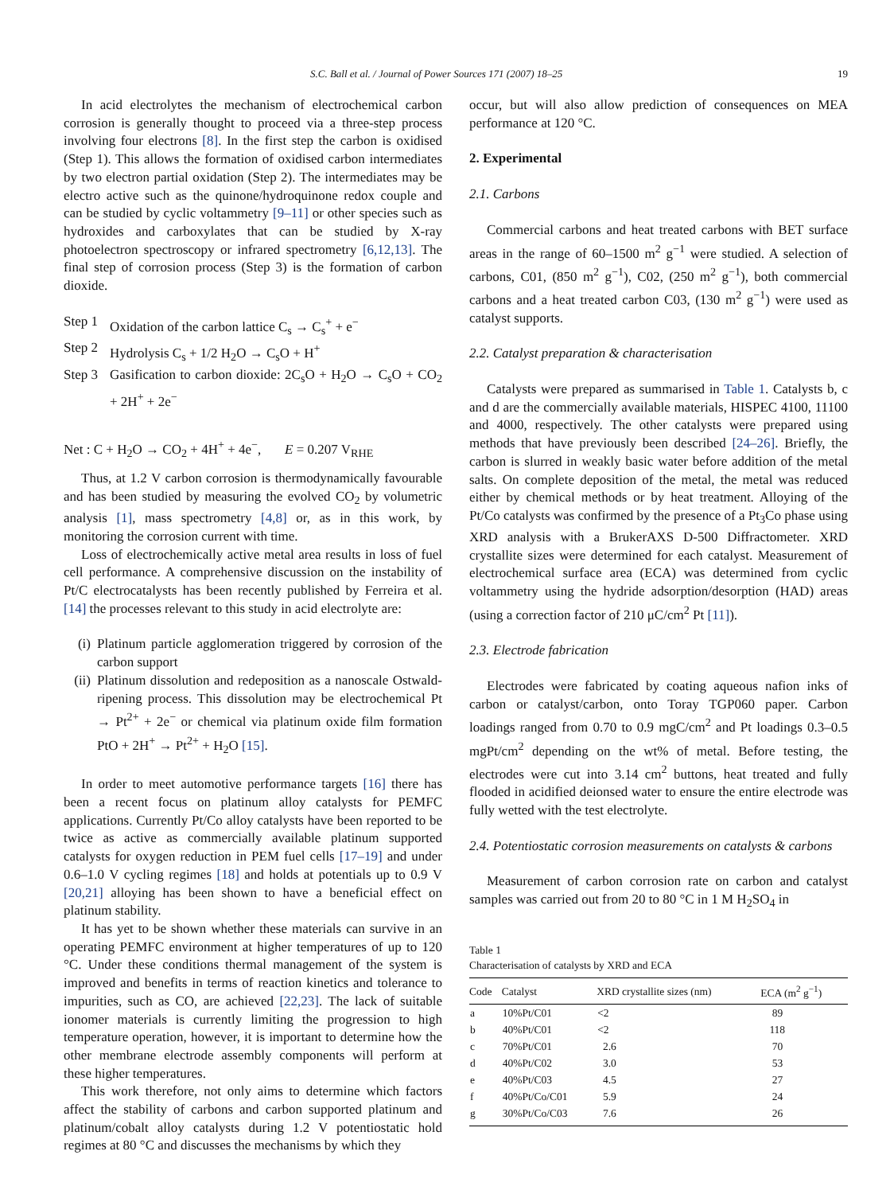S.C. Ball et al. / Journal of Power Sources 171 (2007) 18–25 19
In acid electrolytes the mechanism of electrochemical carbon corrosion is generally thought to proceed via a three-step process involving four electrons [8]. In the first step the carbon is oxidised (Step 1). This allows the formation of oxidised carbon intermediates by two electron partial oxidation (Step 2). The intermediates may be electro active such as the quinone/hydroquinone redox couple and can be studied by cyclic voltammetry [9–11] or other species such as hydroxides and carboxylates that can be studied by X-ray photoelectron spectroscopy or infrared spectrometry [6,12,13]. The final step of corrosion process (Step 3) is the formation of carbon dioxide.
Step 1 Oxidation of the carbon lattice C<sub>s</sub> → C<sub>s</sub><sup>+</sup> + e<sup>−</sup>
Step 2 Hydrolysis C<sub>s</sub> + 1/2 H<sub>2</sub>O → C<sub>s</sub>O + H<sup>+</sup>
Step 3 Gasification to carbon dioxide: 2C<sub>s</sub>O + H<sub>2</sub>O → C<sub>s</sub>O + CO<sub>2</sub> + 2H<sup>+</sup> + 2e<sup>−</sup>
Net : C + H<sub>2</sub>O → CO<sub>2</sub> + 4H<sup>+</sup> + 4e<sup>−</sup>, E = 0.207 V<sub>RHE</sub>
Thus, at 1.2 V carbon corrosion is thermodynamically favourable and has been studied by measuring the evolved CO<sub>2</sub> by volumetric analysis [1], mass spectrometry [4,8] or, as in this work, by monitoring the corrosion current with time.
Loss of electrochemically active metal area results in loss of fuel cell performance. A comprehensive discussion on the instability of Pt/C electrocatalysts has been recently published by Ferreira et al. [14] the processes relevant to this study in acid electrolyte are:
(i) Platinum particle agglomeration triggered by corrosion of the carbon support
(ii) Platinum dissolution and redeposition as a nanoscale Ostwald-ripening process. This dissolution may be electrochemical Pt → Pt<sup>2+</sup> + 2e<sup>−</sup> or chemical via platinum oxide film formation PtO + 2H<sup>+</sup> → Pt<sup>2+</sup> + H<sub>2</sub>O [15].
In order to meet automotive performance targets [16] there has been a recent focus on platinum alloy catalysts for PEMFC applications. Currently Pt/Co alloy catalysts have been reported to be twice as active as commercially available platinum supported catalysts for oxygen reduction in PEM fuel cells [17–19] and under 0.6–1.0 V cycling regimes [18] and holds at potentials up to 0.9 V [20,21] alloying has been shown to have a beneficial effect on platinum stability.
It has yet to be shown whether these materials can survive in an operating PEMFC environment at higher temperatures of up to 120 °C. Under these conditions thermal management of the system is improved and benefits in terms of reaction kinetics and tolerance to impurities, such as CO, are achieved [22,23]. The lack of suitable ionomer materials is currently limiting the progression to high temperature operation, however, it is important to determine how the other membrane electrode assembly components will perform at these higher temperatures.
This work therefore, not only aims to determine which factors affect the stability of carbons and carbon supported platinum and platinum/cobalt alloy catalysts during 1.2 V potentiostatic hold regimes at 80 °C and discusses the mechanisms by which they
occur, but will also allow prediction of consequences on MEA performance at 120 °C.
2. Experimental
2.1. Carbons
Commercial carbons and heat treated carbons with BET surface areas in the range of 60–1500 m<sup>2</sup> g<sup>−1</sup> were studied. A selection of carbons, C01, (850 m<sup>2</sup> g<sup>−1</sup>), C02, (250 m<sup>2</sup> g<sup>−1</sup>), both commercial carbons and a heat treated carbon C03, (130 m<sup>2</sup> g<sup>−1</sup>) were used as catalyst supports.
2.2. Catalyst preparation & characterisation
Catalysts were prepared as summarised in Table 1. Catalysts b, c and d are the commercially available materials, HISPEC 4100, 11100 and 4000, respectively. The other catalysts were prepared using methods that have previously been described [24–26]. Briefly, the carbon is slurred in weakly basic water before addition of the metal salts. On complete deposition of the metal, the metal was reduced either by chemical methods or by heat treatment. Alloying of the Pt/Co catalysts was confirmed by the presence of a Pt<sub>3</sub>Co phase using XRD analysis with a BrukerAXS D-500 Diffractometer. XRD crystallite sizes were determined for each catalyst. Measurement of electrochemical surface area (ECA) was determined from cyclic voltammetry using the hydride adsorption/desorption (HAD) areas (using a correction factor of 210 μC/cm<sup>2</sup> Pt [11]).
2.3. Electrode fabrication
Electrodes were fabricated by coating aqueous nafion inks of carbon or catalyst/carbon, onto Toray TGP060 paper. Carbon loadings ranged from 0.70 to 0.9 mgC/cm<sup>2</sup> and Pt loadings 0.3–0.5 mgPt/cm<sup>2</sup> depending on the wt% of metal. Before testing, the electrodes were cut into 3.14 cm<sup>2</sup> buttons, heat treated and fully flooded in acidified deionsed water to ensure the entire electrode was fully wetted with the test electrolyte.
2.4. Potentiostatic corrosion measurements on catalysts & carbons
Measurement of carbon corrosion rate on carbon and catalyst samples was carried out from 20 to 80 °C in 1 M H<sub>2</sub>SO<sub>4</sub> in
Table 1
Characterisation of catalysts by XRD and ECA
| Code | Catalyst | XRD crystallite sizes (nm) | ECA (m<sup>2</sup> g<sup>−1</sup>) |
| --- | --- | --- | --- |
| a | 10%Pt/C01 | <2 | 89 |
| b | 40%Pt/C01 | <2 | 118 |
| c | 70%Pt/C01 | 2.6 | 70 |
| d | 40%Pt/C02 | 3.0 | 53 |
| e | 40%Pt/C03 | 4.5 | 27 |
| f | 40%Pt/Co/C01 | 5.9 | 24 |
| g | 30%Pt/Co/C03 | 7.6 | 26 |